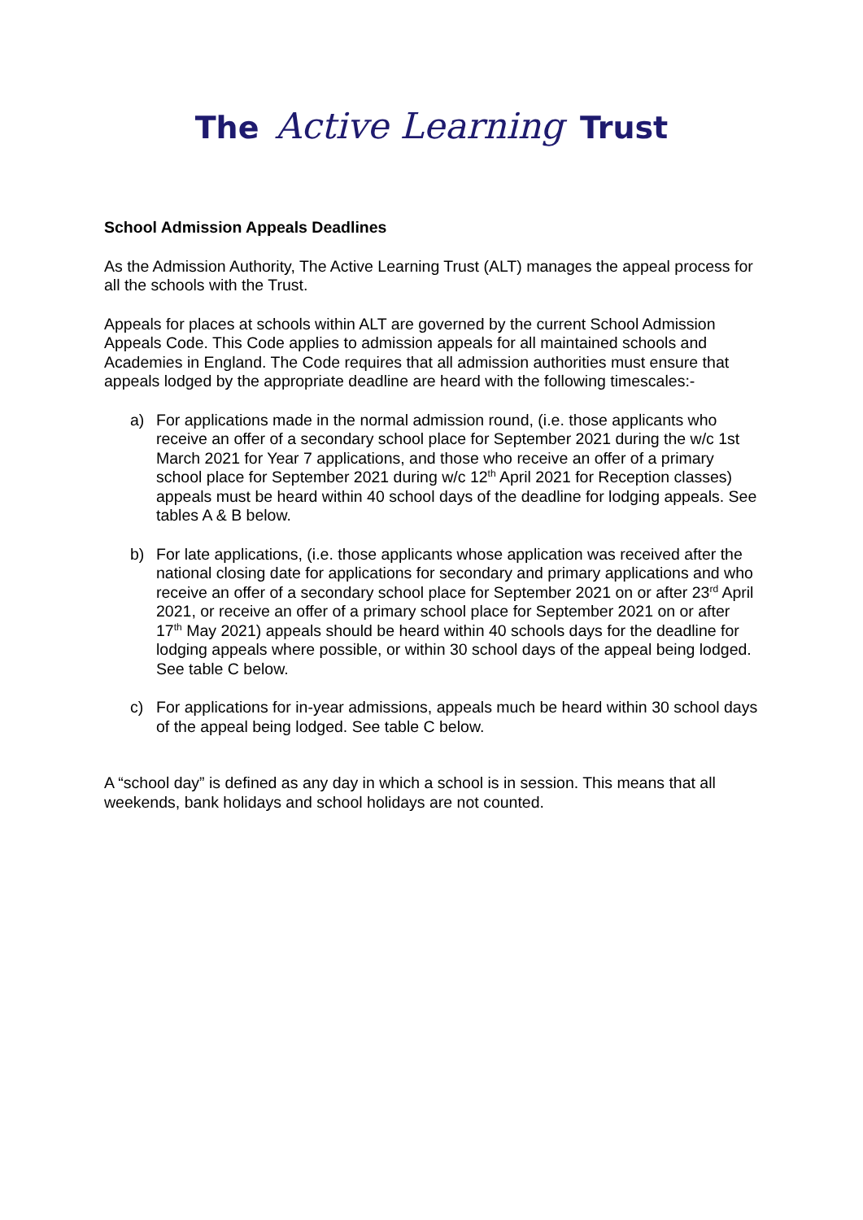The Active Learning Trust
School Admission Appeals Deadlines
As the Admission Authority, The Active Learning Trust (ALT) manages the appeal process for all the schools with the Trust.
Appeals for places at schools within ALT are governed by the current School Admission Appeals Code. This Code applies to admission appeals for all maintained schools and Academies in England. The Code requires that all admission authorities must ensure that appeals lodged by the appropriate deadline are heard with the following timescales:-
a) For applications made in the normal admission round, (i.e. those applicants who receive an offer of a secondary school place for September 2021 during the w/c 1st March 2021 for Year 7 applications, and those who receive an offer of a primary school place for September 2021 during w/c 12<sup>th</sup> April 2021 for Reception classes) appeals must be heard within 40 school days of the deadline for lodging appeals. See tables A & B below.
b) For late applications, (i.e. those applicants whose application was received after the national closing date for applications for secondary and primary applications and who receive an offer of a secondary school place for September 2021 on or after 23<sup>rd</sup> April 2021, or receive an offer of a primary school place for September 2021 on or after 17<sup>th</sup> May 2021) appeals should be heard within 40 schools days for the deadline for lodging appeals where possible, or within 30 school days of the appeal being lodged. See table C below.
c) For applications for in-year admissions, appeals much be heard within 30 school days of the appeal being lodged. See table C below.
A “school day” is defined as any day in which a school is in session. This means that all weekends, bank holidays and school holidays are not counted.